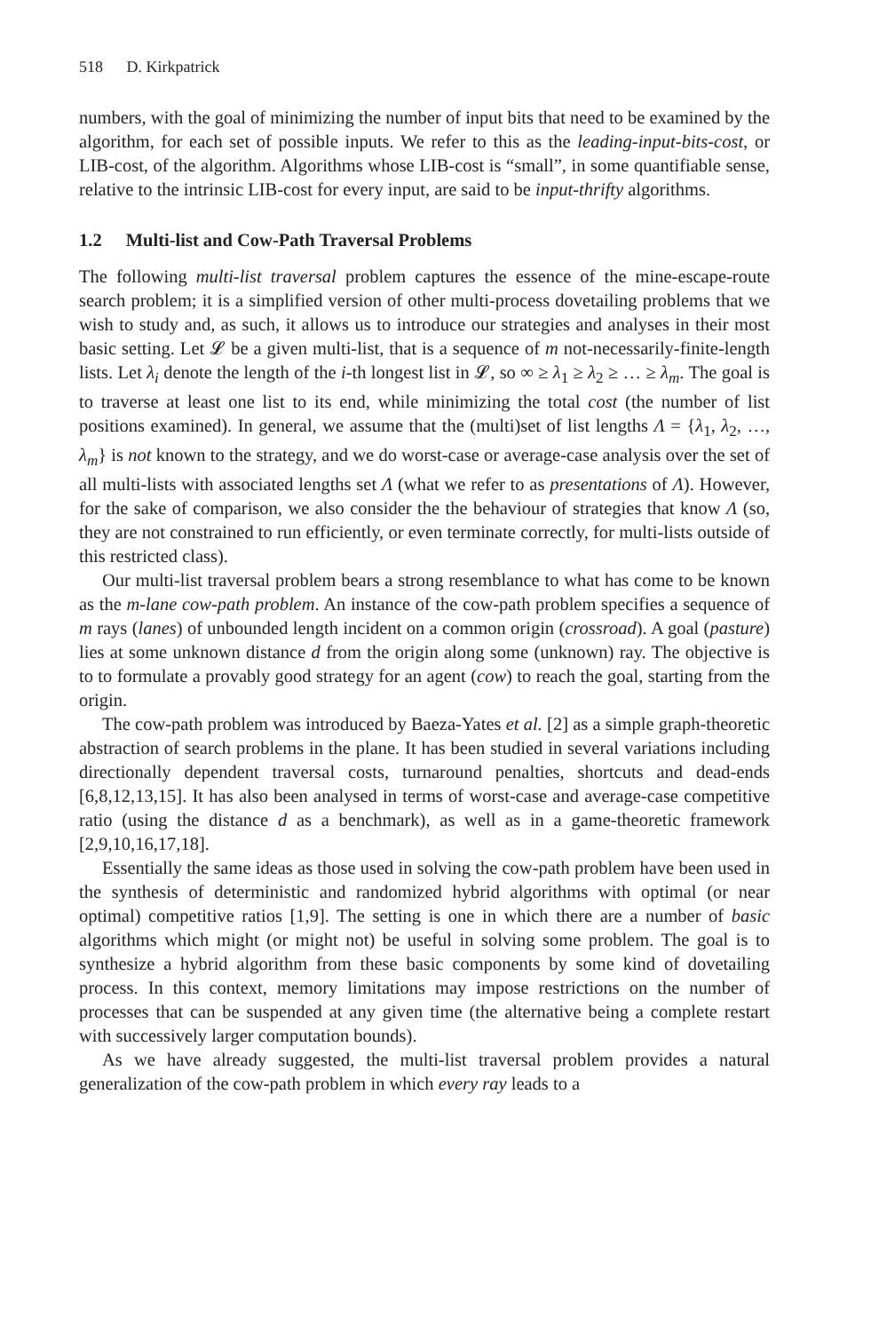518 D. Kirkpatrick
numbers, with the goal of minimizing the number of input bits that need to be examined by the algorithm, for each set of possible inputs. We refer to this as the leading-input-bits-cost, or LIB-cost, of the algorithm. Algorithms whose LIB-cost is “small”, in some quantifiable sense, relative to the intrinsic LIB-cost for every input, are said to be input-thrifty algorithms.
1.2 Multi-list and Cow-Path Traversal Problems
The following multi-list traversal problem captures the essence of the mine-escape-route search problem; it is a simplified version of other multi-process dovetailing problems that we wish to study and, as such, it allows us to introduce our strategies and analyses in their most basic setting. Let 𝓛 be a given multi-list, that is a sequence of m not-necessarily-finite-length lists. Let λ<sub>i</sub> denote the length of the i-th longest list in 𝓛, so ∞ ≥ λ<sub>1</sub> ≥ λ<sub>2</sub> ≥ … ≥ λ<sub>m</sub>. The goal is to traverse at least one list to its end, while minimizing the total cost (the number of list positions examined). In general, we assume that the (multi)set of list lengths Λ = {λ<sub>1</sub>, λ<sub>2</sub>, …, λ<sub>m</sub>} is not known to the strategy, and we do worst-case or average-case analysis over the set of all multi-lists with associated lengths set Λ (what we refer to as presentations of Λ). However, for the sake of comparison, we also consider the the behaviour of strategies that know Λ (so, they are not constrained to run efficiently, or even terminate correctly, for multi-lists outside of this restricted class).
Our multi-list traversal problem bears a strong resemblance to what has come to be known as the m-lane cow-path problem. An instance of the cow-path problem specifies a sequence of m rays (lanes) of unbounded length incident on a common origin (crossroad). A goal (pasture) lies at some unknown distance d from the origin along some (unknown) ray. The objective is to to formulate a provably good strategy for an agent (cow) to reach the goal, starting from the origin.
The cow-path problem was introduced by Baeza-Yates et al. [2] as a simple graph-theoretic abstraction of search problems in the plane. It has been studied in several variations including directionally dependent traversal costs, turnaround penalties, shortcuts and dead-ends [6,8,12,13,15]. It has also been analysed in terms of worst-case and average-case competitive ratio (using the distance d as a benchmark), as well as in a game-theoretic framework [2,9,10,16,17,18].
Essentially the same ideas as those used in solving the cow-path problem have been used in the synthesis of deterministic and randomized hybrid algorithms with optimal (or near optimal) competitive ratios [1,9]. The setting is one in which there are a number of basic algorithms which might (or might not) be useful in solving some problem. The goal is to synthesize a hybrid algorithm from these basic components by some kind of dovetailing process. In this context, memory limitations may impose restrictions on the number of processes that can be suspended at any given time (the alternative being a complete restart with successively larger computation bounds).
As we have already suggested, the multi-list traversal problem provides a natural generalization of the cow-path problem in which every ray leads to a